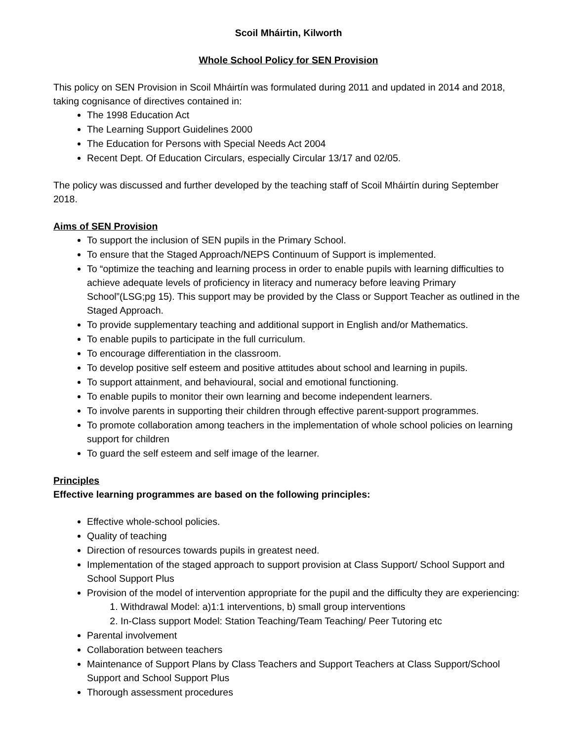Scoil Mháirtin, Kilworth
Whole School Policy for SEN Provision
This policy on SEN Provision in Scoil Mháirtín was formulated during 2011 and updated in 2014 and 2018, taking cognisance of directives contained in:
The 1998 Education Act
The Learning Support Guidelines 2000
The Education for Persons with Special Needs Act 2004
Recent Dept. Of Education Circulars, especially Circular 13/17 and 02/05.
The policy was discussed and further developed by the teaching staff of Scoil Mháirtín during September 2018.
Aims of SEN Provision
To support the inclusion of SEN pupils in the Primary School.
To ensure that the Staged Approach/NEPS Continuum of Support is implemented.
To “optimize the teaching and learning process in order to enable pupils with learning difficulties to achieve adequate levels of proficiency in literacy and numeracy before leaving Primary School”(LSG;pg 15). This support may be provided by the Class or Support Teacher as outlined in the Staged Approach.
To provide supplementary teaching and additional support in English and/or Mathematics.
To enable pupils to participate in the full curriculum.
To encourage differentiation in the classroom.
To develop positive self esteem and positive attitudes about school and learning in pupils.
To support attainment, and behavioural, social and emotional functioning.
To enable pupils to monitor their own learning and become independent learners.
To involve parents in supporting their children through effective parent-support programmes.
To promote collaboration among teachers in the implementation of whole school policies on learning support for children
To guard the self esteem and self image of the learner.
Principles
Effective learning programmes are based on the following principles:
Effective whole-school policies.
Quality of teaching
Direction of resources towards pupils in greatest need.
Implementation of the staged approach to support provision at Class Support/ School Support and School Support Plus
Provision of the model of intervention appropriate for the pupil and the difficulty they are experiencing:
1. Withdrawal Model: a)1:1 interventions, b) small group interventions
2. In-Class support Model: Station Teaching/Team Teaching/ Peer Tutoring etc
Parental involvement
Collaboration between teachers
Maintenance of Support Plans by Class Teachers and Support Teachers at Class Support/School Support and School Support Plus
Thorough assessment procedures